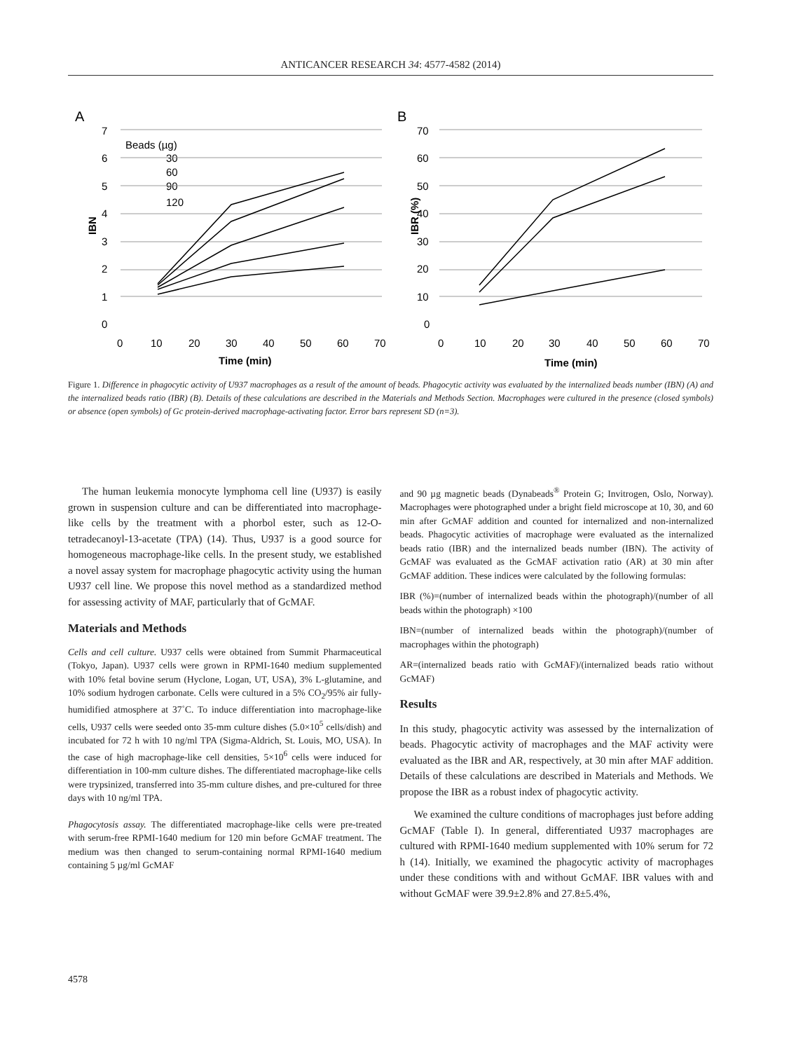ANTICANCER RESEARCH 34: 4577-4582 (2014)
A
B
7
6
5
4
3
2
1
0
0
10
20
30
40
50
60
70
Time (min)
IBN
Beads (µg)
30
60
90
120
70
60
50
40
30
20
10
0
0
10
20
30
40
50
60
70
Time (min)
IBR (%)
Figure 1. Difference in phagocytic activity of U937 macrophages as a result of the amount of beads. Phagocytic activity was evaluated by the internalized beads number (IBN) (A) and the internalized beads ratio (IBR) (B). Details of these calculations are described in the Materials and Methods Section. Macrophages were cultured in the presence (closed symbols) or absence (open symbols) of Gc protein-derived macrophage-activating factor. Error bars represent SD (n=3).
The human leukemia monocyte lymphoma cell line (U937) is easily grown in suspension culture and can be differentiated into macrophage-like cells by the treatment with a phorbol ester, such as 12-O-tetradecanoyl-13-acetate (TPA) (14). Thus, U937 is a good source for homogeneous macrophage-like cells. In the present study, we established a novel assay system for macrophage phagocytic activity using the human U937 cell line. We propose this novel method as a standardized method for assessing activity of MAF, particularly that of GcMAF.
Materials and Methods
Cells and cell culture. U937 cells were obtained from Summit Pharmaceutical (Tokyo, Japan). U937 cells were grown in RPMI-1640 medium supplemented with 10% fetal bovine serum (Hyclone, Logan, UT, USA), 3% L-glutamine, and 10% sodium hydrogen carbonate. Cells were cultured in a 5% CO<sub>2</sub>/95% air fully-humidified atmosphere at 37˚C. To induce differentiation into macrophage-like cells, U937 cells were seeded onto 35-mm culture dishes (5.0×10<sup>5</sup> cells/dish) and incubated for 72 h with 10 ng/ml TPA (Sigma-Aldrich, St. Louis, MO, USA). In the case of high macrophage-like cell densities, 5×10<sup>6</sup> cells were induced for differentiation in 100-mm culture dishes. The differentiated macrophage-like cells were trypsinized, transferred into 35-mm culture dishes, and pre-cultured for three days with 10 ng/ml TPA.
Phagocytosis assay. The differentiated macrophage-like cells were pre-treated with serum-free RPMI-1640 medium for 120 min before GcMAF treatment. The medium was then changed to serum-containing normal RPMI-1640 medium containing 5 µg/ml GcMAF
and 90 µg magnetic beads (Dynabeads<sup>®</sup> Protein G; Invitrogen, Oslo, Norway). Macrophages were photographed under a bright field microscope at 10, 30, and 60 min after GcMAF addition and counted for internalized and non-internalized beads. Phagocytic activities of macrophage were evaluated as the internalized beads ratio (IBR) and the internalized beads number (IBN). The activity of GcMAF was evaluated as the GcMAF activation ratio (AR) at 30 min after GcMAF addition. These indices were calculated by the following formulas:
IBR (%)=(number of internalized beads within the photograph)/(number of all beads within the photograph) ×100
IBN=(number of internalized beads within the photograph)/(number of macrophages within the photograph)
AR=(internalized beads ratio with GcMAF)/(internalized beads ratio without GcMAF)
Results
In this study, phagocytic activity was assessed by the internalization of beads. Phagocytic activity of macrophages and the MAF activity were evaluated as the IBR and AR, respectively, at 30 min after MAF addition. Details of these calculations are described in Materials and Methods. We propose the IBR as a robust index of phagocytic activity.
We examined the culture conditions of macrophages just before adding GcMAF (Table I). In general, differentiated U937 macrophages are cultured with RPMI-1640 medium supplemented with 10% serum for 72 h (14). Initially, we examined the phagocytic activity of macrophages under these conditions with and without GcMAF. IBR values with and without GcMAF were 39.9±2.8% and 27.8±5.4%,
4578